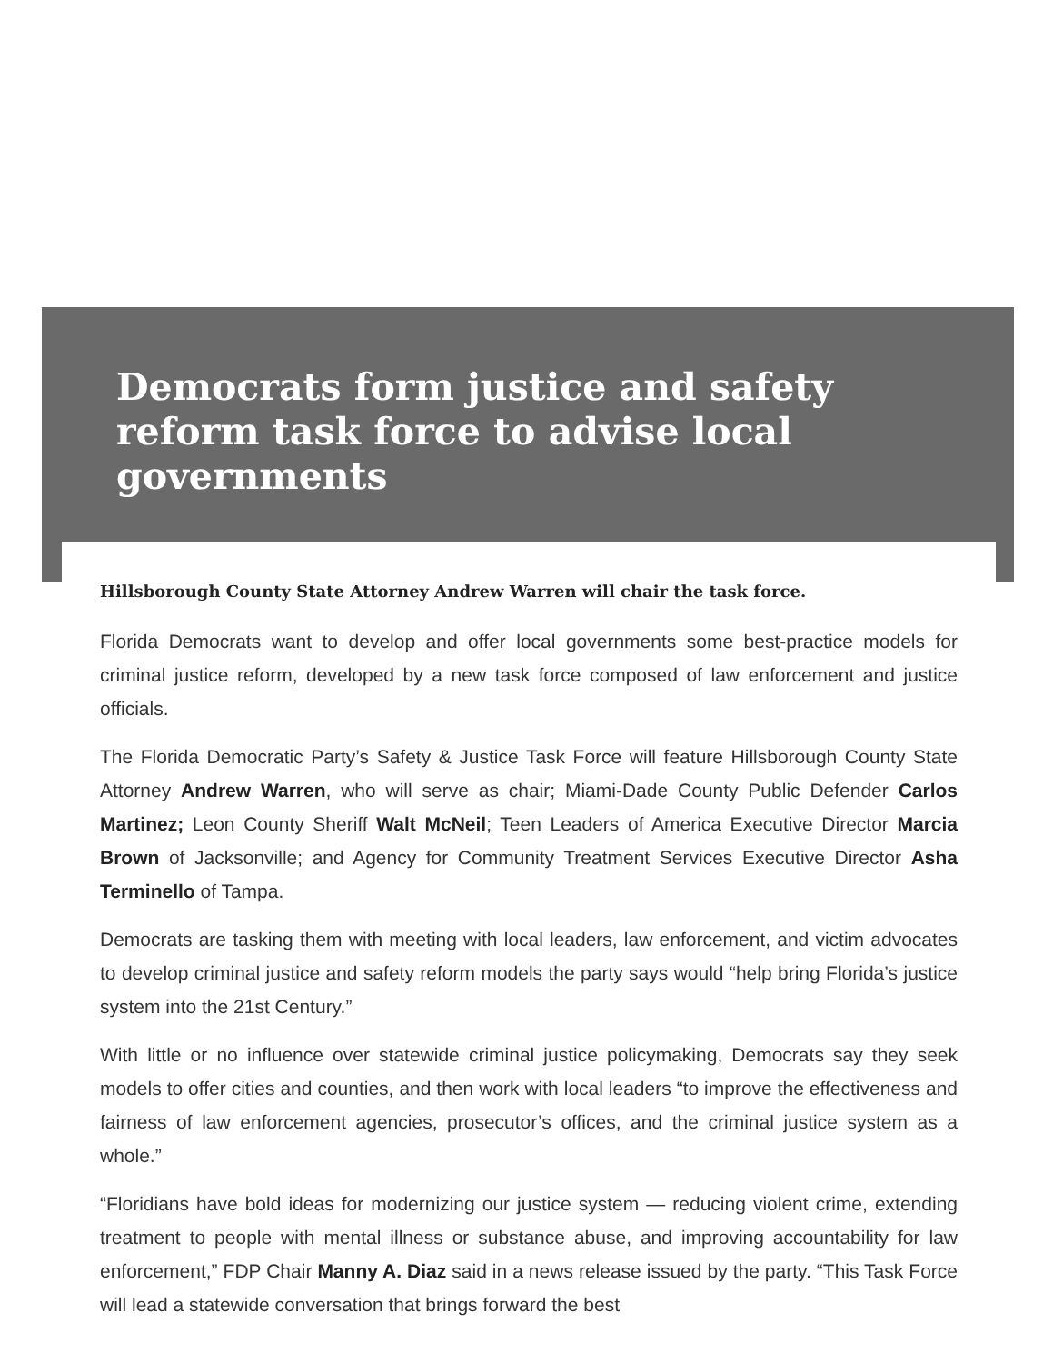Democrats form justice and safety reform task force to advise local governments
Hillsborough County State Attorney Andrew Warren will chair the task force.
Florida Democrats want to develop and offer local governments some best-practice models for criminal justice reform, developed by a new task force composed of law enforcement and justice officials.
The Florida Democratic Party’s Safety & Justice Task Force will feature Hillsborough County State Attorney Andrew Warren, who will serve as chair; Miami-Dade County Public Defender Carlos Martinez; Leon County Sheriff Walt McNeil; Teen Leaders of America Executive Director Marcia Brown of Jacksonville; and Agency for Community Treatment Services Executive Director Asha Terminello of Tampa.
Democrats are tasking them with meeting with local leaders, law enforcement, and victim advocates to develop criminal justice and safety reform models the party says would “help bring Florida’s justice system into the 21st Century.”
With little or no influence over statewide criminal justice policymaking, Democrats say they seek models to offer cities and counties, and then work with local leaders “to improve the effectiveness and fairness of law enforcement agencies, prosecutor’s offices, and the criminal justice system as a whole.”
“Floridians have bold ideas for modernizing our justice system — reducing violent crime, extending treatment to people with mental illness or substance abuse, and improving accountability for law enforcement,” FDP Chair Manny A. Diaz said in a news release issued by the party. “This Task Force will lead a statewide conversation that brings forward the best